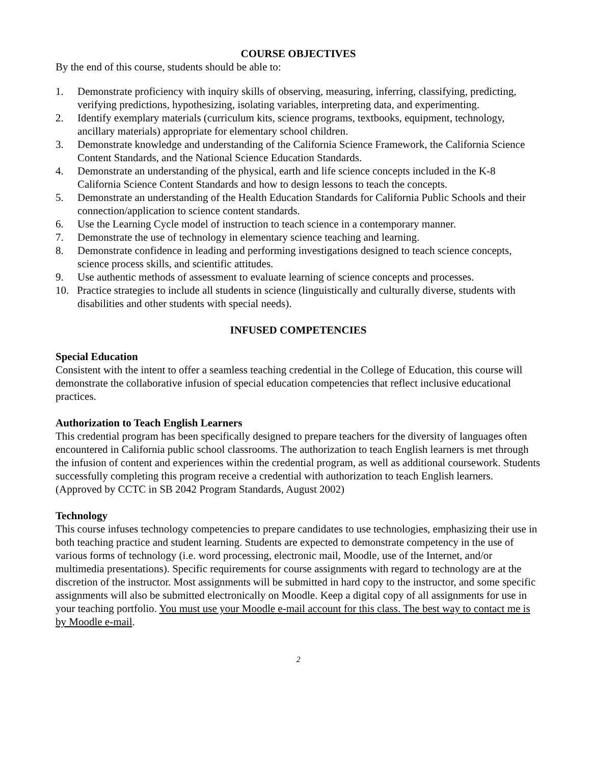COURSE OBJECTIVES
By the end of this course, students should be able to:
1. Demonstrate proficiency with inquiry skills of observing, measuring, inferring, classifying, predicting, verifying predictions, hypothesizing, isolating variables, interpreting data, and experimenting.
2. Identify exemplary materials (curriculum kits, science programs, textbooks, equipment, technology, ancillary materials) appropriate for elementary school children.
3. Demonstrate knowledge and understanding of the California Science Framework, the California Science Content Standards, and the National Science Education Standards.
4. Demonstrate an understanding of the physical, earth and life science concepts included in the K-8 California Science Content Standards and how to design lessons to teach the concepts.
5. Demonstrate an understanding of the Health Education Standards for California Public Schools and their connection/application to science content standards.
6. Use the Learning Cycle model of instruction to teach science in a contemporary manner.
7. Demonstrate the use of technology in elementary science teaching and learning.
8. Demonstrate confidence in leading and performing investigations designed to teach science concepts, science process skills, and scientific attitudes.
9. Use authentic methods of assessment to evaluate learning of science concepts and processes.
10. Practice strategies to include all students in science (linguistically and culturally diverse, students with
disabilities and other students with special needs).
INFUSED COMPETENCIES
Special Education
Consistent with the intent to offer a seamless teaching credential in the College of Education, this course will demonstrate the collaborative infusion of special education competencies that reflect inclusive educational practices.
Authorization to Teach English Learners
This credential program has been specifically designed to prepare teachers for the diversity of languages often encountered in California public school classrooms. The authorization to teach English learners is met through the infusion of content and experiences within the credential program, as well as additional coursework. Students successfully completing this program receive a credential with authorization to teach English learners.
(Approved by CCTC in SB 2042 Program Standards, August 2002)
Technology
This course infuses technology competencies to prepare candidates to use technologies, emphasizing their use in both teaching practice and student learning. Students are expected to demonstrate competency in the use of various forms of technology (i.e. word processing, electronic mail, Moodle, use of the Internet, and/or multimedia presentations). Specific requirements for course assignments with regard to technology are at the discretion of the instructor. Most assignments will be submitted in hard copy to the instructor, and some specific assignments will also be submitted electronically on Moodle. Keep a digital copy of all assignments for use in your teaching portfolio. You must use your Moodle e-mail account for this class. The best way to contact me is by Moodle e-mail.
2